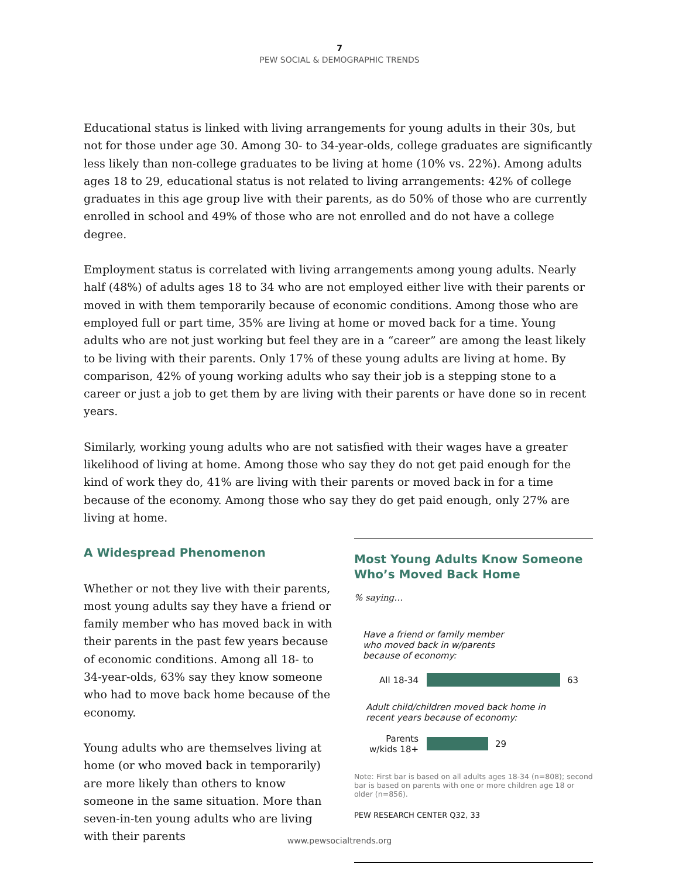7
PEW SOCIAL & DEMOGRAPHIC TRENDS
Educational status is linked with living arrangements for young adults in their 30s, but not for those under age 30. Among 30- to 34-year-olds, college graduates are significantly less likely than non-college graduates to be living at home (10% vs. 22%). Among adults ages 18 to 29, educational status is not related to living arrangements: 42% of college graduates in this age group live with their parents, as do 50% of those who are currently enrolled in school and 49% of those who are not enrolled and do not have a college degree.
Employment status is correlated with living arrangements among young adults. Nearly half (48%) of adults ages 18 to 34 who are not employed either live with their parents or moved in with them temporarily because of economic conditions. Among those who are employed full or part time, 35% are living at home or moved back for a time. Young adults who are not just working but feel they are in a “career” are among the least likely to be living with their parents. Only 17% of these young adults are living at home. By comparison, 42% of young working adults who say their job is a stepping stone to a career or just a job to get them by are living with their parents or have done so in recent years.
Similarly, working young adults who are not satisfied with their wages have a greater likelihood of living at home. Among those who say they do not get paid enough for the kind of work they do, 41% are living with their parents or moved back in for a time because of the economy. Among those who say they do get paid enough, only 27% are living at home.
A Widespread Phenomenon
Whether or not they live with their parents, most young adults say they have a friend or family member who has moved back in with their parents in the past few years because of economic conditions. Among all 18- to 34-year-olds, 63% say they know someone who had to move back home because of the economy.
Young adults who are themselves living at home (or who moved back in temporarily) are more likely than others to know someone in the same situation. More than seven-in-ten young adults who are living with their parents
Most Young Adults Know Someone Who’s Moved Back Home
% saying…
Have a friend or family member
who moved back in w/parents
because of economy:
All 18-34
63
Adult child/children moved back home in
recent years because of economy:
Parents
w/kids 18+
29
Note: First bar is based on all adults ages 18-34 (n=808); second bar is based on parents with one or more children age 18 or older (n=856).
PEW RESEARCH CENTER Q32, 33
www.pewsocialtrends.org